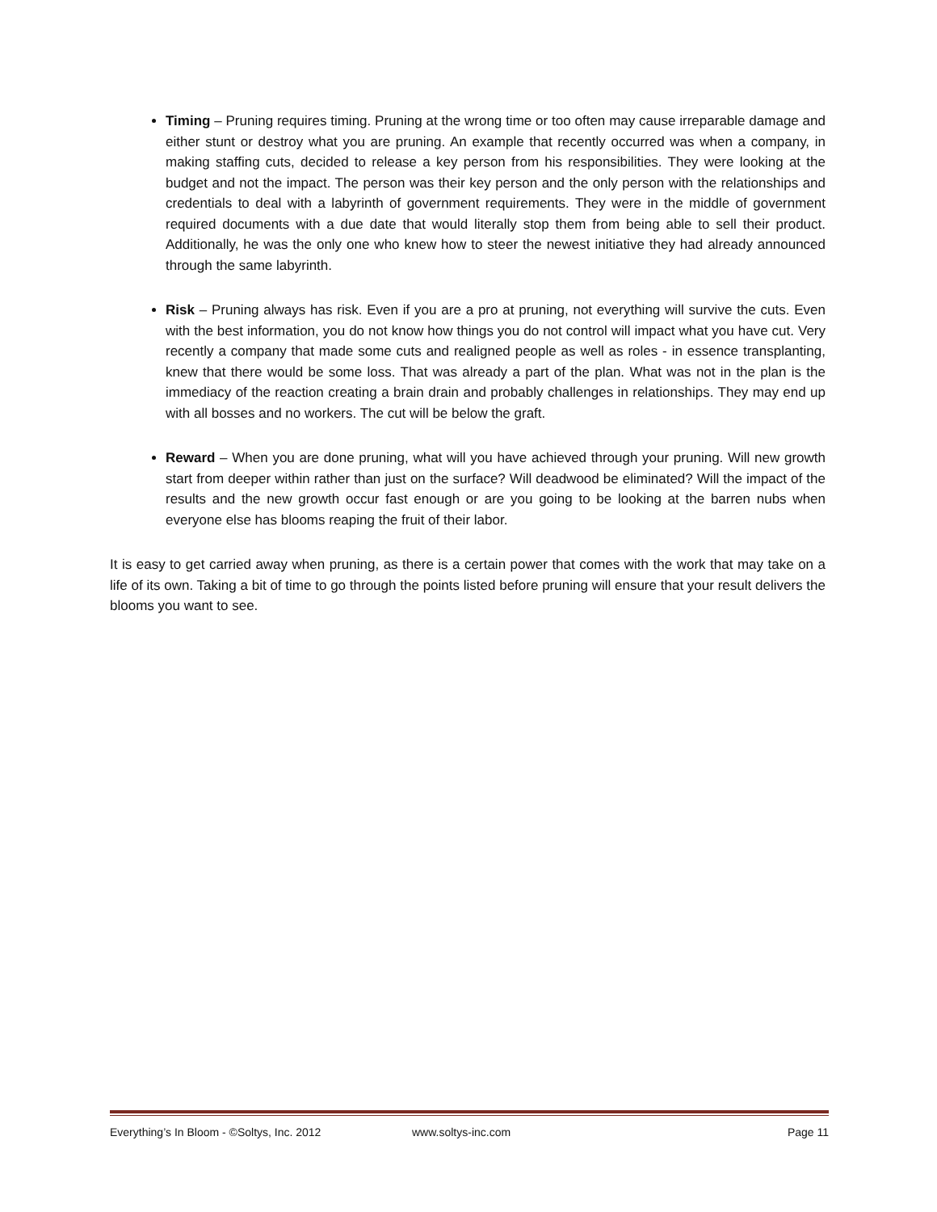Timing – Pruning requires timing. Pruning at the wrong time or too often may cause irreparable damage and either stunt or destroy what you are pruning. An example that recently occurred was when a company, in making staffing cuts, decided to release a key person from his responsibilities. They were looking at the budget and not the impact. The person was their key person and the only person with the relationships and credentials to deal with a labyrinth of government requirements. They were in the middle of government required documents with a due date that would literally stop them from being able to sell their product. Additionally, he was the only one who knew how to steer the newest initiative they had already announced through the same labyrinth.
Risk – Pruning always has risk. Even if you are a pro at pruning, not everything will survive the cuts. Even with the best information, you do not know how things you do not control will impact what you have cut. Very recently a company that made some cuts and realigned people as well as roles - in essence transplanting, knew that there would be some loss. That was already a part of the plan. What was not in the plan is the immediacy of the reaction creating a brain drain and probably challenges in relationships. They may end up with all bosses and no workers. The cut will be below the graft.
Reward – When you are done pruning, what will you have achieved through your pruning. Will new growth start from deeper within rather than just on the surface? Will deadwood be eliminated? Will the impact of the results and the new growth occur fast enough or are you going to be looking at the barren nubs when everyone else has blooms reaping the fruit of their labor.
It is easy to get carried away when pruning, as there is a certain power that comes with the work that may take on a life of its own. Taking a bit of time to go through the points listed before pruning will ensure that your result delivers the blooms you want to see.
Everything’s In Bloom - ©Soltys, Inc. 2012 www.soltys-inc.com Page 11